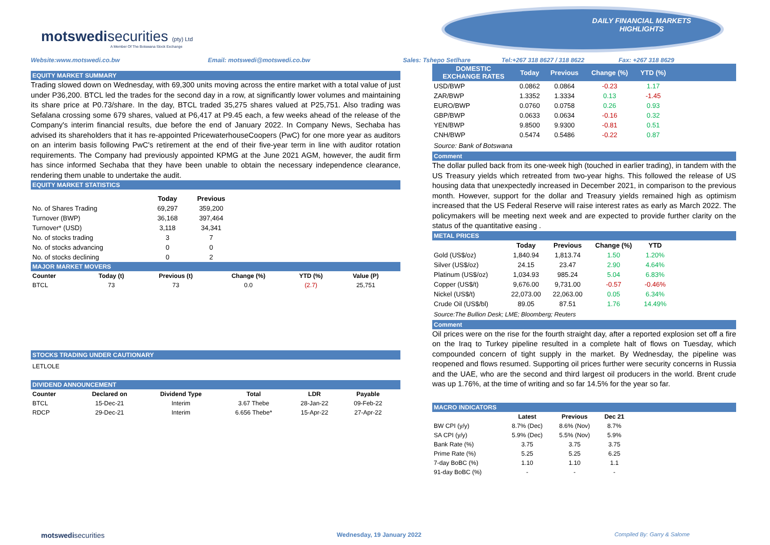motswedisecurities (pty) Ltd
A Member Of The Botswana Stock Exchange
DAILY FINANCIAL MARKETS
HIGHLIGHTS
Website:www.motswedi.co.bw Email: motswedi@motswedi.co.bw Sales: Tshepo Setlhare Tel:+267 318 8627 / 318 8622 Fax: +267 318 8629
EQUITY MARKET SUMMARY
Trading slowed down on Wednesday, with 69,300 units moving across the entire market with a total value of just under P36,200. BTCL led the trades for the second day in a row, at significantly lower volumes and maintaining its share price at P0.73/share. In the day, BTCL traded 35,275 shares valued at P25,751. Also trading was Sefalana crossing some 679 shares, valued at P6,417 at P9.45 each, a few weeks ahead of the release of the Company's interim financial results, due before the end of January 2022. In Company News, Sechaba has advised its shareholders that it has re-appointed PricewaterhouseCoopers (PwC) for one more year as auditors on an interim basis following PwC's retirement at the end of their five-year term in line with auditor rotation requirements. The Company had previously appointed KPMG at the June 2021 AGM, however, the audit firm has since informed Sechaba that they have been unable to obtain the necessary independence clearance, rendering them unable to undertake the audit.
EQUITY MARKET STATISTICS
| | Today | Previous |
| --- | --- | --- |
| No. of Shares Trading | 69,297 | 359,200 |
| Turnover (BWP) | 36,168 | 397,464 |
| Turnover* (USD) | 3,118 | 34,341 |
| No. of stocks trading | 3 | 7 |
| No. of stocks advancing | 0 | 0 |
| No. of stocks declining | 0 | 2 |
MAJOR MARKET MOVERS
| Counter | Today (t) | Previous (t) | Change (%) | YTD (%) | Value (P) | |
| --- | --- | --- | --- | --- | --- | --- |
| BTCL | 73 | 73 | 0.0 | (2.7) | 25,751 | |
STOCKS TRADING UNDER CAUTIONARY
LETLOLE
DIVIDEND ANNOUNCEMENT
| Counter | Declared on | Dividend Type | Total | LDR | Payable | |
| --- | --- | --- | --- | --- | --- | --- |
| BTCL | 15-Dec-21 | Interim | 3.67 Thebe | 28-Jan-22 | 09-Feb-22 | |
| RDCP | 29-Dec-21 | Interim | 6.656 Thebe* | 15-Apr-22 | 27-Apr-22 | |
| DOMESTIC EXCHANGE RATES | Today | Previous | Change (%) | YTD (%) | |
| --- | --- | --- | --- | --- | --- |
| USD/BWP | 0.0862 | 0.0864 | -0.23 | 1.17 | |
| ZAR/BWP | 1.3352 | 1.3334 | 0.13 | -1.45 | |
| EURO/BWP | 0.0760 | 0.0758 | 0.26 | 0.93 | |
| GBP/BWP | 0.0633 | 0.0634 | -0.16 | 0.32 | |
| YEN/BWP | 9.8500 | 9.9300 | -0.81 | 0.51 | |
| CNH/BWP | 0.5474 | 0.5486 | -0.22 | 0.87 | |
Source: Bank of Botswana
Comment
The dollar pulled back from its one-week high (touched in earlier trading), in tandem with the US Treasury yields which retreated from two-year highs. This followed the release of US housing data that unexpectedly increased in December 2021, in comparison to the previous month. However, support for the dollar and Treasury yields remained high as optimism increased that the US Federal Reserve will raise interest rates as early as March 2022. The policymakers will be meeting next week and are expected to provide further clarity on the status of the quantitative easing .
METAL PRICES
| | Today | Previous | Change (%) | YTD | |
| --- | --- | --- | --- | --- | --- |
| Gold (US$/oz) | 1,840.94 | 1,813.74 | 1.50 | 1.20% | |
| Silver (US$/oz) | 24.15 | 23.47 | 2.90 | 4.64% | |
| Platinum (US$/oz) | 1,034.93 | 985.24 | 5.04 | 6.83% | |
| Copper (US$/t) | 9,676.00 | 9,731.00 | -0.57 | -0.46% | |
| Nickel (US$/t) | 22,073.00 | 22,063.00 | 0.05 | 6.34% | |
| Crude Oil (US$/bl) | 89.05 | 87.51 | 1.76 | 14.49% | |
Source:The Bullion Desk; LME; Bloomberg; Reuters
Comment
Oil prices were on the rise for the fourth straight day, after a reported explosion set off a fire on the Iraq to Turkey pipeline resulted in a complete halt of flows on Tuesday, which compounded concern of tight supply in the market. By Wednesday, the pipeline was reopened and flows resumed. Supporting oil prices further were security concerns in Russia and the UAE, who are the second and third largest oil producers in the world. Brent crude was up 1.76%, at the time of writing and so far 14.5% for the year so far.
MACRO INDICATORS
| | Latest | Previous | Dec 21 | |
| --- | --- | --- | --- | --- |
| BW CPI (y/y) | 8.7% (Dec) | 8.6% (Nov) | 8.7% | |
| SA CPI (y/y) | 5.9% (Dec) | 5.5% (Nov) | 5.9% | |
| Bank Rate (%) | 3.75 | 3.75 | 3.75 | |
| Prime Rate (%) | 5.25 | 5.25 | 6.25 | |
| 7-day BoBC (%) | 1.10 | 1.10 | 1.1 | |
| 91-day BoBC (%) | - | - | - | |
motswedisecurities Wednesday, 19 January 2022 Compiled By: Garry & Salome